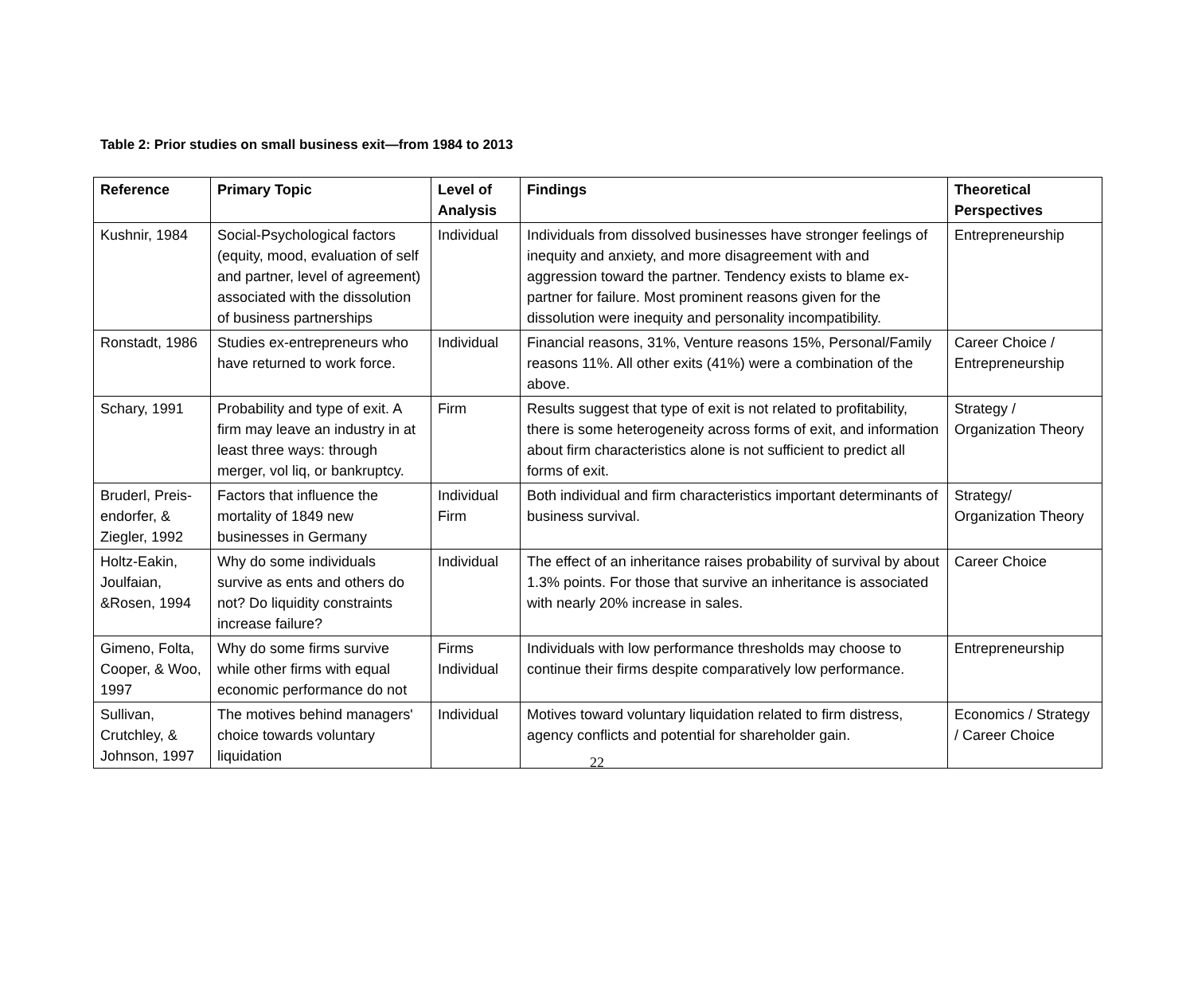Table 2: Prior studies on small business exit—from 1984 to 2013
| Reference | Primary Topic | Level of Analysis | Findings | Theoretical Perspectives |
| --- | --- | --- | --- | --- |
| Kushnir, 1984 | Social-Psychological factors (equity, mood, evaluation of self and partner, level of agreement) associated with the dissolution of business partnerships | Individual | Individuals from dissolved businesses have stronger feelings of inequity and anxiety, and more disagreement with and aggression toward the partner. Tendency exists to blame ex-partner for failure. Most prominent reasons given for the dissolution were inequity and personality incompatibility. | Entrepreneurship |
| Ronstadt, 1986 | Studies ex-entrepreneurs who have returned to work force. | Individual | Financial reasons, 31%, Venture reasons 15%, Personal/Family reasons 11%. All other exits (41%) were a combination of the above. | Career Choice / Entrepreneurship |
| Schary, 1991 | Probability and type of exit. A firm may leave an industry in at least three ways: through merger, vol liq, or bankruptcy. | Firm | Results suggest that type of exit is not related to profitability, there is some heterogeneity across forms of exit, and information about firm characteristics alone is not sufficient to predict all forms of exit. | Strategy / Organization Theory |
| Bruderl, Preis-endorfer, & Ziegler, 1992 | Factors that influence the mortality of 1849 new businesses in Germany | Individual Firm | Both individual and firm characteristics important determinants of business survival. | Strategy/ Organization Theory |
| Holtz-Eakin, Joulfaian, &Rosen, 1994 | Why do some individuals survive as ents and others do not? Do liquidity constraints increase failure? | Individual | The effect of an inheritance raises probability of survival by about 1.3% points. For those that survive an inheritance is associated with nearly 20% increase in sales. | Career Choice |
| Gimeno, Folta, Cooper, & Woo, 1997 | Why do some firms survive while other firms with equal economic performance do not | Firms Individual | Individuals with low performance thresholds may choose to continue their firms despite comparatively low performance. | Entrepreneurship |
| Sullivan, Crutchley, & Johnson, 1997 | The motives behind managers' choice towards voluntary liquidation | Individual | Motives toward voluntary liquidation related to firm distress, agency conflicts and potential for shareholder gain. | Economics / Strategy / Career Choice |
22